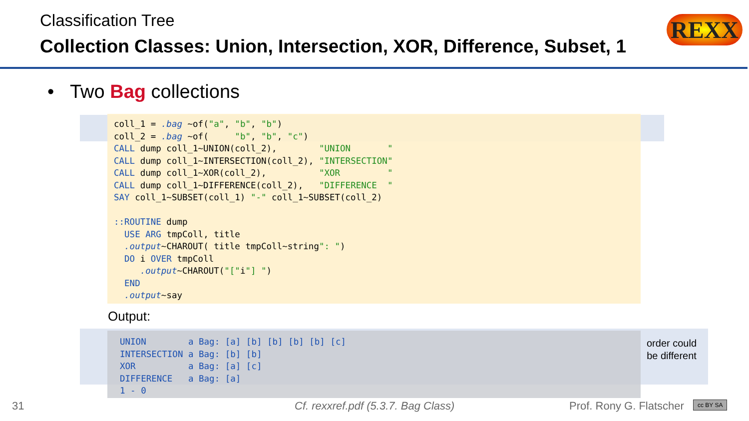Classification Tree
Collection Classes: Union, Intersection, XOR, Difference, Subset, 1
REXX
• Two Bag collections
coll_1 = .bag ~of("a", "b", "b")
coll_2 = .bag ~of(     "b", "b", "c")
CALL dump coll_1~UNION(coll_2),        "UNION       "
CALL dump coll_1~INTERSECTION(coll_2), "INTERSECTION"
CALL dump coll_1~XOR(coll_2),          "XOR         "
CALL dump coll_1~DIFFERENCE(coll_2),   "DIFFERENCE  "
SAY coll_1~SUBSET(coll_1) "-" coll_1~SUBSET(coll_2)

::ROUTINE dump
  USE ARG tmpColl, title
  .output~CHAROUT( title tmpColl~string": ")
  DO i OVER tmpColl
     .output~CHAROUT("["i"] ")
  END
  .output~say
Output:
UNION        a Bag: [a] [b] [b] [b] [b] [c]
INTERSECTION a Bag: [b] [b]
XOR          a Bag: [a] [c]
DIFFERENCE   a Bag: [a]
1 - 0
order could be different
31
Cf. rexxref.pdf (5.3.7. Bag Class)
Prof. Rony G. Flatscher cc BY SA